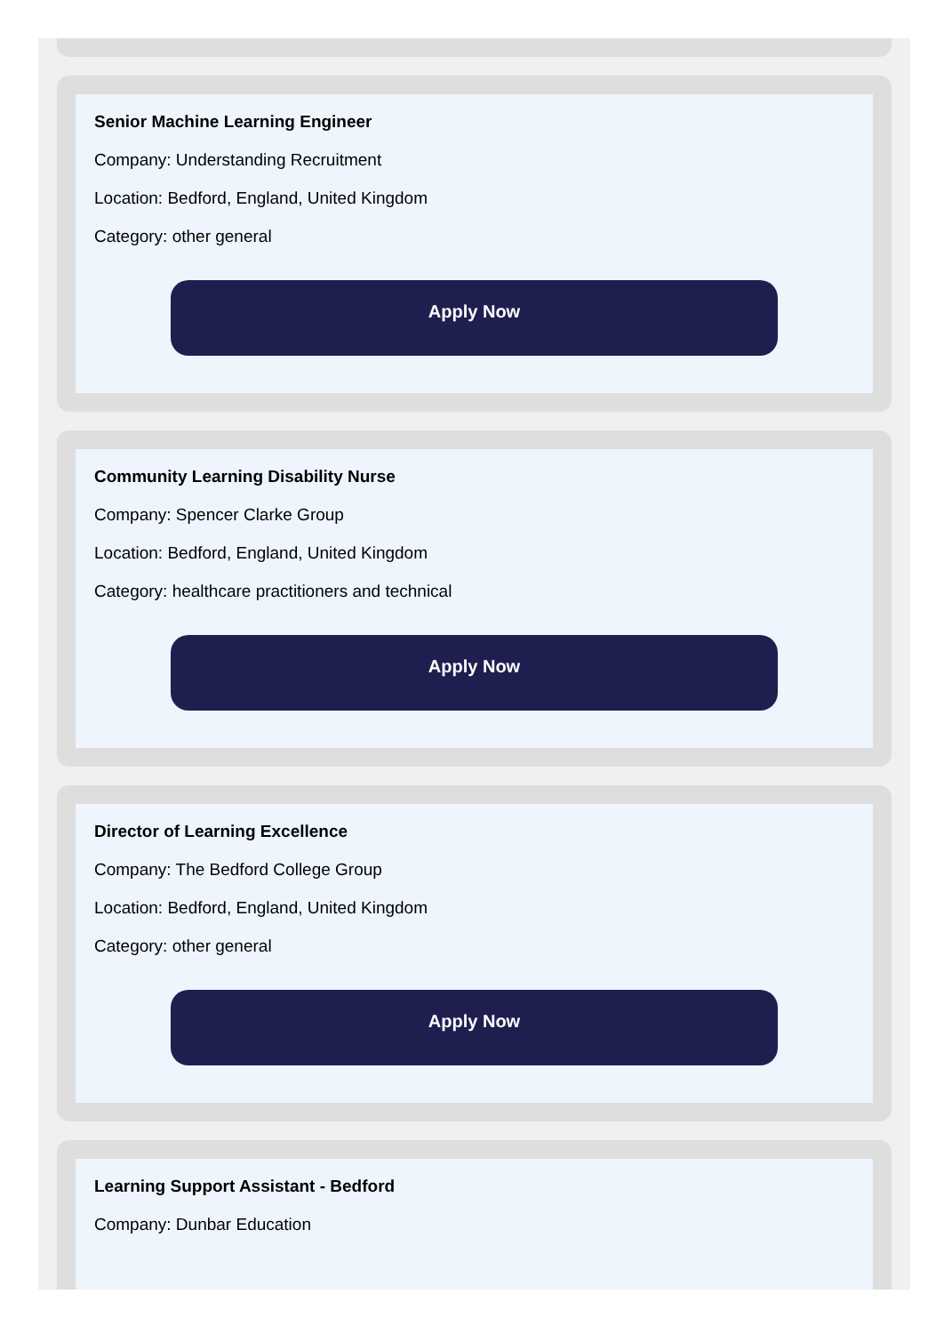Senior Machine Learning Engineer
Company: Understanding Recruitment
Location: Bedford, England, United Kingdom
Category: other general
Apply Now
Community Learning Disability Nurse
Company: Spencer Clarke Group
Location: Bedford, England, United Kingdom
Category: healthcare practitioners and technical
Apply Now
Director of Learning Excellence
Company: The Bedford College Group
Location: Bedford, England, United Kingdom
Category: other general
Apply Now
Learning Support Assistant - Bedford
Company: Dunbar Education